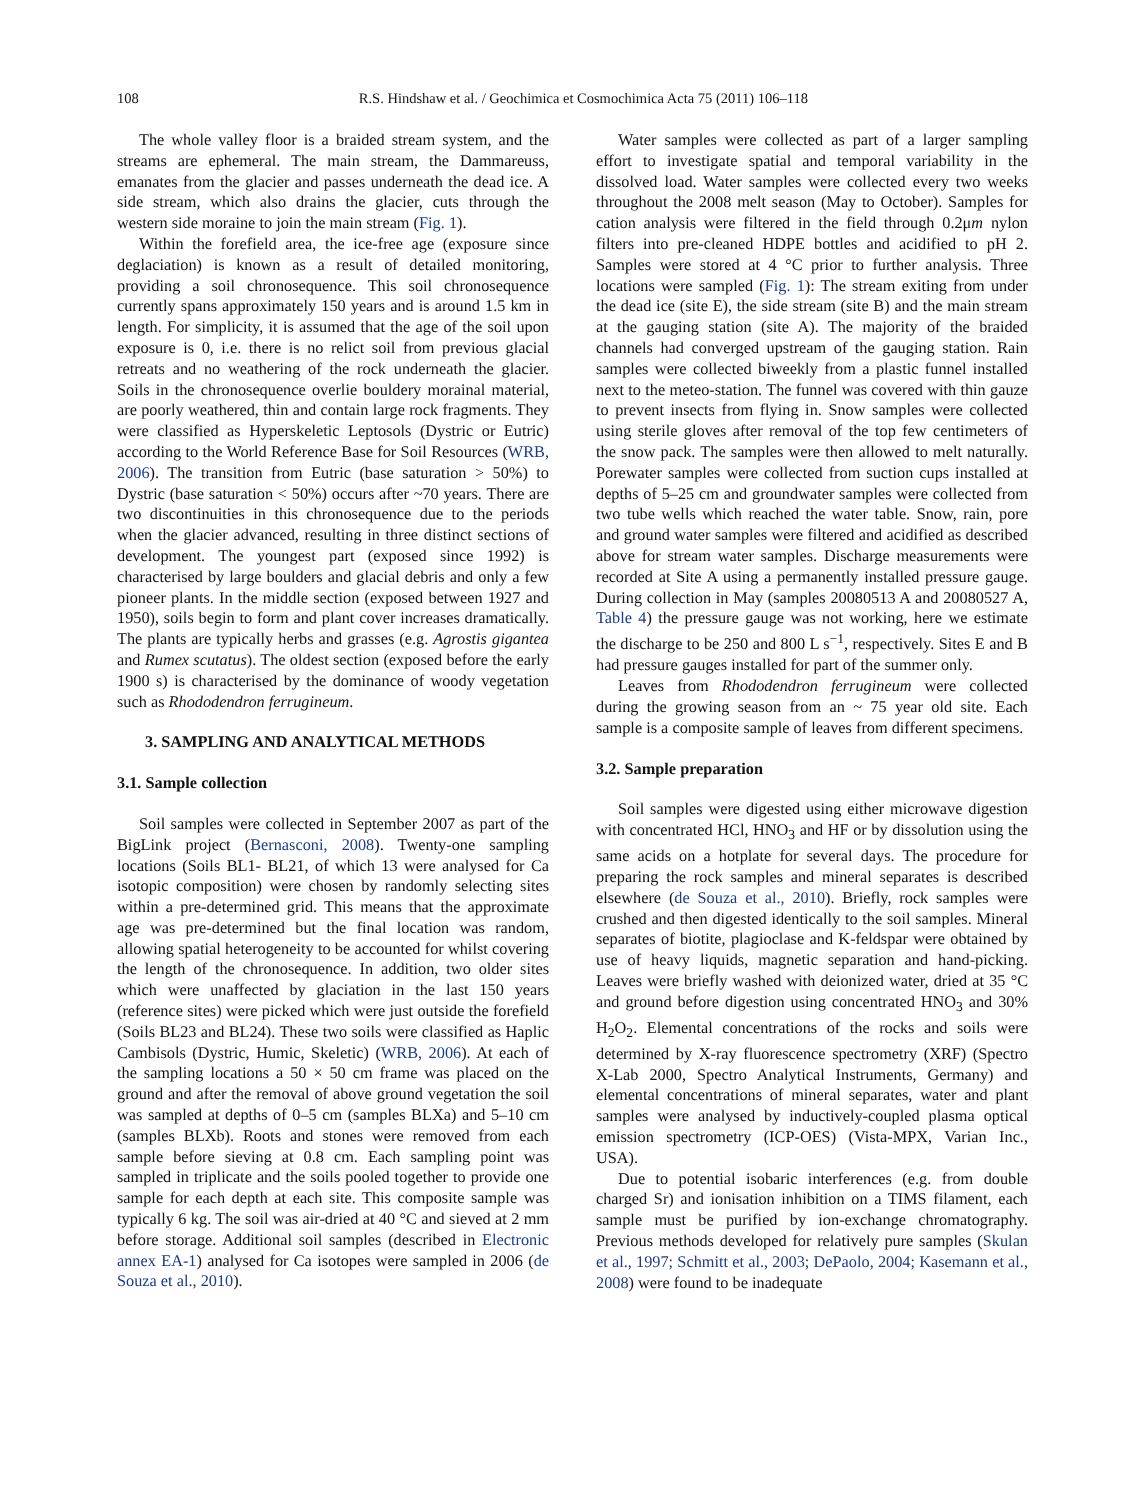108 R.S. Hindshaw et al. / Geochimica et Cosmochimica Acta 75 (2011) 106–118
The whole valley floor is a braided stream system, and the streams are ephemeral. The main stream, the Dammareuss, emanates from the glacier and passes underneath the dead ice. A side stream, which also drains the glacier, cuts through the western side moraine to join the main stream (Fig. 1).
Within the forefield area, the ice-free age (exposure since deglaciation) is known as a result of detailed monitoring, providing a soil chronosequence. This soil chronosequence currently spans approximately 150 years and is around 1.5 km in length. For simplicity, it is assumed that the age of the soil upon exposure is 0, i.e. there is no relict soil from previous glacial retreats and no weathering of the rock underneath the glacier. Soils in the chronosequence overlie bouldery morainal material, are poorly weathered, thin and contain large rock fragments. They were classified as Hyperskeletic Leptosols (Dystric or Eutric) according to the World Reference Base for Soil Resources (WRB, 2006). The transition from Eutric (base saturation > 50%) to Dystric (base saturation < 50%) occurs after ~70 years. There are two discontinuities in this chronosequence due to the periods when the glacier advanced, resulting in three distinct sections of development. The youngest part (exposed since 1992) is characterised by large boulders and glacial debris and only a few pioneer plants. In the middle section (exposed between 1927 and 1950), soils begin to form and plant cover increases dramatically. The plants are typically herbs and grasses (e.g. Agrostis gigantea and Rumex scutatus). The oldest section (exposed before the early 1900 s) is characterised by the dominance of woody vegetation such as Rhododendron ferrugineum.
3. SAMPLING AND ANALYTICAL METHODS
3.1. Sample collection
Soil samples were collected in September 2007 as part of the BigLink project (Bernasconi, 2008). Twenty-one sampling locations (Soils BL1- BL21, of which 13 were analysed for Ca isotopic composition) were chosen by randomly selecting sites within a pre-determined grid. This means that the approximate age was pre-determined but the final location was random, allowing spatial heterogeneity to be accounted for whilst covering the length of the chronosequence. In addition, two older sites which were unaffected by glaciation in the last 150 years (reference sites) were picked which were just outside the forefield (Soils BL23 and BL24). These two soils were classified as Haplic Cambisols (Dystric, Humic, Skeletic) (WRB, 2006). At each of the sampling locations a 50 × 50 cm frame was placed on the ground and after the removal of above ground vegetation the soil was sampled at depths of 0–5 cm (samples BLXa) and 5–10 cm (samples BLXb). Roots and stones were removed from each sample before sieving at 0.8 cm. Each sampling point was sampled in triplicate and the soils pooled together to provide one sample for each depth at each site. This composite sample was typically 6 kg. The soil was air-dried at 40 °C and sieved at 2 mm before storage. Additional soil samples (described in Electronic annex EA-1) analysed for Ca isotopes were sampled in 2006 (de Souza et al., 2010).
Water samples were collected as part of a larger sampling effort to investigate spatial and temporal variability in the dissolved load. Water samples were collected every two weeks throughout the 2008 melt season (May to October). Samples for cation analysis were filtered in the field through 0.2μm nylon filters into pre-cleaned HDPE bottles and acidified to pH 2. Samples were stored at 4 °C prior to further analysis. Three locations were sampled (Fig. 1): The stream exiting from under the dead ice (site E), the side stream (site B) and the main stream at the gauging station (site A). The majority of the braided channels had converged upstream of the gauging station. Rain samples were collected biweekly from a plastic funnel installed next to the meteo-station. The funnel was covered with thin gauze to prevent insects from flying in. Snow samples were collected using sterile gloves after removal of the top few centimeters of the snow pack. The samples were then allowed to melt naturally. Porewater samples were collected from suction cups installed at depths of 5–25 cm and groundwater samples were collected from two tube wells which reached the water table. Snow, rain, pore and ground water samples were filtered and acidified as described above for stream water samples. Discharge measurements were recorded at Site A using a permanently installed pressure gauge. During collection in May (samples 20080513 A and 20080527 A, Table 4) the pressure gauge was not working, here we estimate the discharge to be 250 and 800 L s<sup>−1</sup>, respectively. Sites E and B had pressure gauges installed for part of the summer only.
Leaves from Rhododendron ferrugineum were collected during the growing season from an ~ 75 year old site. Each sample is a composite sample of leaves from different specimens.
3.2. Sample preparation
Soil samples were digested using either microwave digestion with concentrated HCl, HNO<sub>3</sub> and HF or by dissolution using the same acids on a hotplate for several days. The procedure for preparing the rock samples and mineral separates is described elsewhere (de Souza et al., 2010). Briefly, rock samples were crushed and then digested identically to the soil samples. Mineral separates of biotite, plagioclase and K-feldspar were obtained by use of heavy liquids, magnetic separation and hand-picking. Leaves were briefly washed with deionized water, dried at 35 °C and ground before digestion using concentrated HNO<sub>3</sub> and 30% H<sub>2</sub>O<sub>2</sub>. Elemental concentrations of the rocks and soils were determined by X-ray fluorescence spectrometry (XRF) (Spectro X-Lab 2000, Spectro Analytical Instruments, Germany) and elemental concentrations of mineral separates, water and plant samples were analysed by inductively-coupled plasma optical emission spectrometry (ICP-OES) (Vista-MPX, Varian Inc., USA).
Due to potential isobaric interferences (e.g. from double charged Sr) and ionisation inhibition on a TIMS filament, each sample must be purified by ion-exchange chromatography. Previous methods developed for relatively pure samples (Skulan et al., 1997; Schmitt et al., 2003; DePaolo, 2004; Kasemann et al., 2008) were found to be inadequate